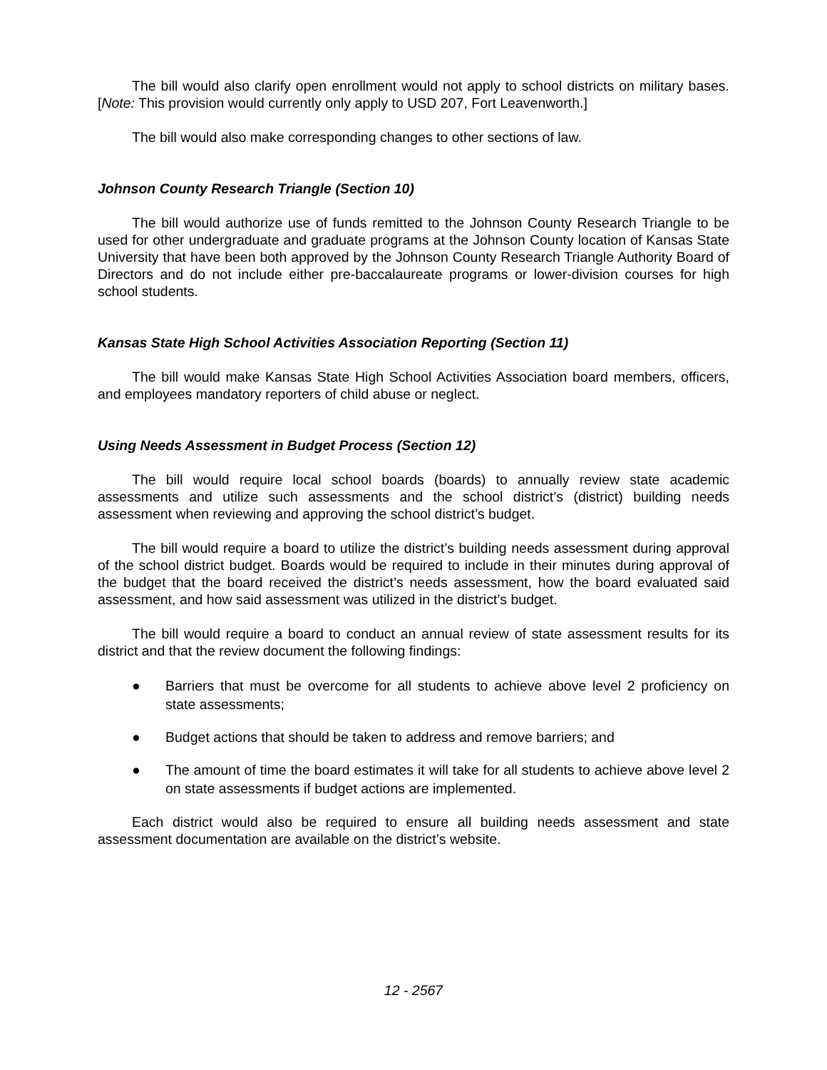The bill would also clarify open enrollment would not apply to school districts on military bases. [Note: This provision would currently only apply to USD 207, Fort Leavenworth.]
The bill would also make corresponding changes to other sections of law.
Johnson County Research Triangle (Section 10)
The bill would authorize use of funds remitted to the Johnson County Research Triangle to be used for other undergraduate and graduate programs at the Johnson County location of Kansas State University that have been both approved by the Johnson County Research Triangle Authority Board of Directors and do not include either pre-baccalaureate programs or lower-division courses for high school students.
Kansas State High School Activities Association Reporting (Section 11)
The bill would make Kansas State High School Activities Association board members, officers, and employees mandatory reporters of child abuse or neglect.
Using Needs Assessment in Budget Process (Section 12)
The bill would require local school boards (boards) to annually review state academic assessments and utilize such assessments and the school district’s (district) building needs assessment when reviewing and approving the school district’s budget.
The bill would require a board to utilize the district’s building needs assessment during approval of the school district budget. Boards would be required to include in their minutes during approval of the budget that the board received the district’s needs assessment, how the board evaluated said assessment, and how said assessment was utilized in the district’s budget.
The bill would require a board to conduct an annual review of state assessment results for its district and that the review document the following findings:
● Barriers that must be overcome for all students to achieve above level 2 proficiency on state assessments;
● Budget actions that should be taken to address and remove barriers; and
● The amount of time the board estimates it will take for all students to achieve above level 2 on state assessments if budget actions are implemented.
Each district would also be required to ensure all building needs assessment and state assessment documentation are available on the district’s website.
12 - 2567